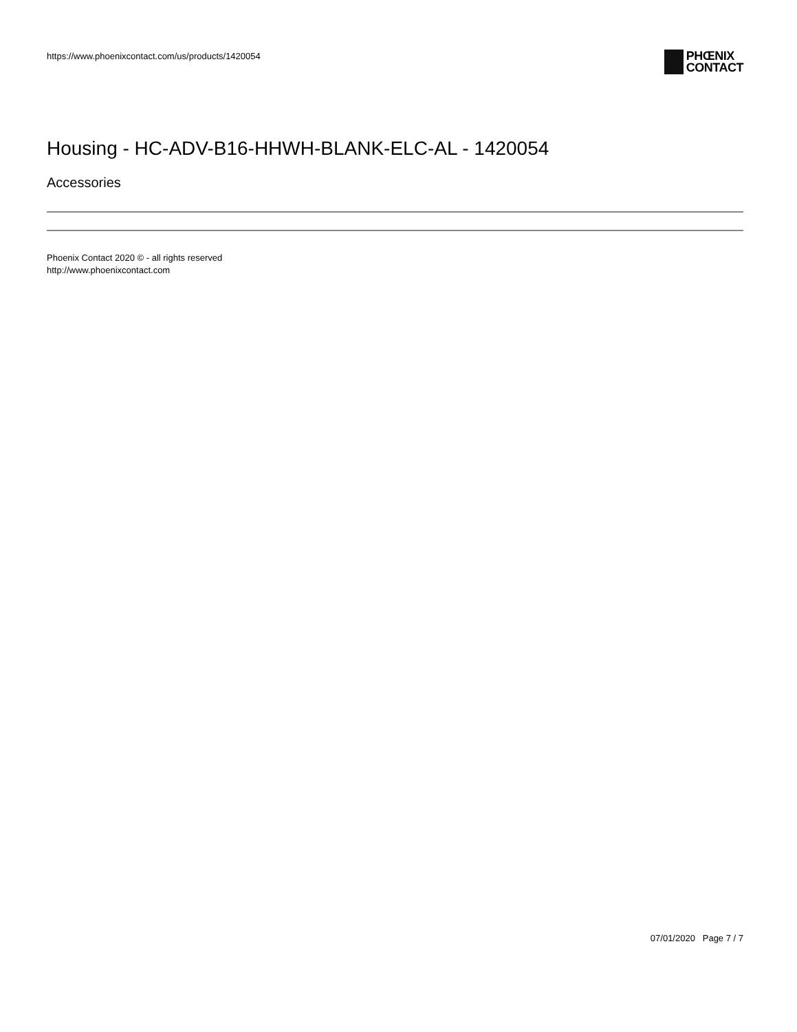https://www.phoenixcontact.com/us/products/1420054
PHŒNIX
CONTACT
Housing - HC-ADV-B16-HHWH-BLANK-ELC-AL - 1420054
Accessories
Phoenix Contact 2020 © - all rights reserved
http://www.phoenixcontact.com
07/01/2020 Page 7 / 7